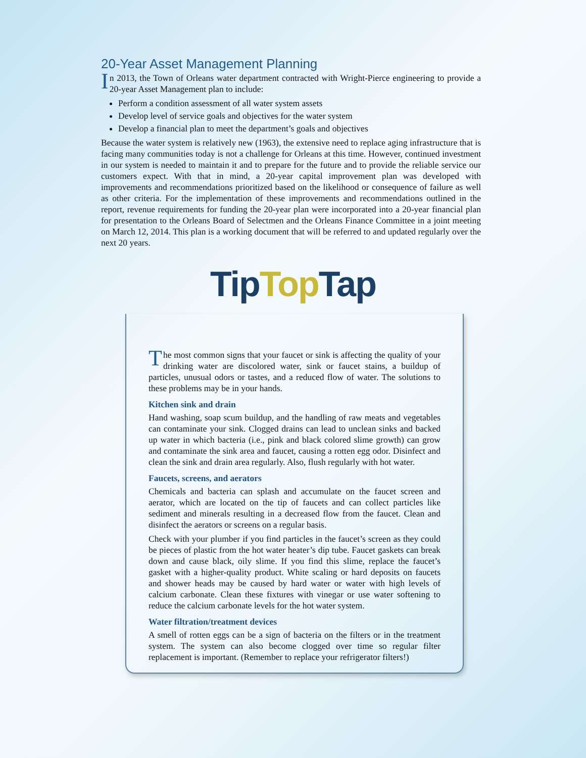20-Year Asset Management Planning
In 2013, the Town of Orleans water department contracted with Wright-Pierce engineering to provide a 20-year Asset Management plan to include:
Perform a condition assessment of all water system assets
Develop level of service goals and objectives for the water system
Develop a financial plan to meet the department’s goals and objectives
Because the water system is relatively new (1963), the extensive need to replace aging infrastructure that is facing many communities today is not a challenge for Orleans at this time. However, continued investment in our system is needed to maintain it and to prepare for the future and to provide the reliable service our customers expect. With that in mind, a 20-year capital improvement plan was developed with improvements and recommendations prioritized based on the likelihood or consequence of failure as well as other criteria. For the implementation of these improvements and recommendations outlined in the report, revenue requirements for funding the 20-year plan were incorporated into a 20-year financial plan for presentation to the Orleans Board of Selectmen and the Orleans Finance Committee in a joint meeting on March 12, 2014. This plan is a working document that will be referred to and updated regularly over the next 20 years.
TipTop Tap
The most common signs that your faucet or sink is affecting the quality of your drinking water are discolored water, sink or faucet stains, a buildup of particles, unusual odors or tastes, and a reduced flow of water. The solutions to these problems may be in your hands.
Kitchen sink and drain
Hand washing, soap scum buildup, and the handling of raw meats and vegetables can contaminate your sink. Clogged drains can lead to unclean sinks and backed up water in which bacteria (i.e., pink and black colored slime growth) can grow and contaminate the sink area and faucet, causing a rotten egg odor. Disinfect and clean the sink and drain area regularly. Also, flush regularly with hot water.
Faucets, screens, and aerators
Chemicals and bacteria can splash and accumulate on the faucet screen and aerator, which are located on the tip of faucets and can collect particles like sediment and minerals resulting in a decreased flow from the faucet. Clean and disinfect the aerators or screens on a regular basis.
Check with your plumber if you find particles in the faucet’s screen as they could be pieces of plastic from the hot water heater’s dip tube. Faucet gaskets can break down and cause black, oily slime. If you find this slime, replace the faucet’s gasket with a higher-quality product. White scaling or hard deposits on faucets and shower heads may be caused by hard water or water with high levels of calcium carbonate. Clean these fixtures with vinegar or use water softening to reduce the calcium carbonate levels for the hot water system.
Water filtration/treatment devices
A smell of rotten eggs can be a sign of bacteria on the filters or in the treatment system. The system can also become clogged over time so regular filter replacement is important. (Remember to replace your refrigerator filters!)